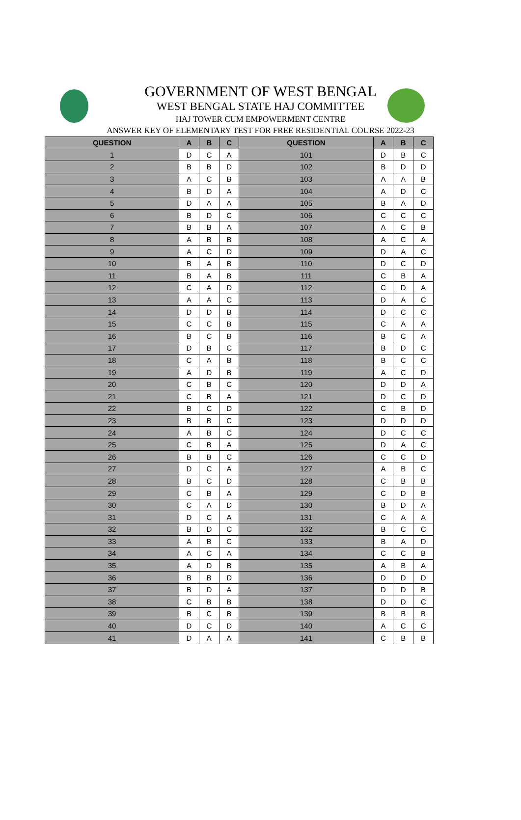GOVERNMENT OF WEST BENGAL
WEST BENGAL STATE HAJ COMMITTEE
HAJ TOWER CUM EMPOWERMENT CENTRE
ANSWER KEY OF ELEMENTARY TEST FOR FREE RESIDENTIAL COURSE 2022-23
| QUESTION | A | B | C | QUESTION | A | B | C |
| --- | --- | --- | --- | --- | --- | --- | --- |
| 1 | D | C | A | 101 | D | B | C |
| 2 | B | B | D | 102 | B | D | D |
| 3 | A | C | B | 103 | A | A | B |
| 4 | B | D | A | 104 | A | D | C |
| 5 | D | A | A | 105 | B | A | D |
| 6 | B | D | C | 106 | C | C | C |
| 7 | B | B | A | 107 | A | C | B |
| 8 | A | B | B | 108 | A | C | A |
| 9 | A | C | D | 109 | D | A | C |
| 10 | B | A | B | 110 | D | C | D |
| 11 | B | A | B | 111 | C | B | A |
| 12 | C | A | D | 112 | C | D | A |
| 13 | A | A | C | 113 | D | A | C |
| 14 | D | D | B | 114 | D | C | C |
| 15 | C | C | B | 115 | C | A | A |
| 16 | B | C | B | 116 | B | C | A |
| 17 | D | B | C | 117 | B | D | C |
| 18 | C | A | B | 118 | B | C | C |
| 19 | A | D | B | 119 | A | C | D |
| 20 | C | B | C | 120 | D | D | A |
| 21 | C | B | A | 121 | D | C | D |
| 22 | B | C | D | 122 | C | B | D |
| 23 | B | B | C | 123 | D | D | D |
| 24 | A | B | C | 124 | D | C | C |
| 25 | C | B | A | 125 | D | A | C |
| 26 | B | B | C | 126 | C | C | D |
| 27 | D | C | A | 127 | A | B | C |
| 28 | B | C | D | 128 | C | B | B |
| 29 | C | B | A | 129 | C | D | B |
| 30 | C | A | D | 130 | B | D | A |
| 31 | D | C | A | 131 | C | A | A |
| 32 | B | D | C | 132 | B | C | C |
| 33 | A | B | C | 133 | B | A | D |
| 34 | A | C | A | 134 | C | C | B |
| 35 | A | D | B | 135 | A | B | A |
| 36 | B | B | D | 136 | D | D | D |
| 37 | B | D | A | 137 | D | D | B |
| 38 | C | B | B | 138 | D | D | C |
| 39 | B | C | B | 139 | B | B | B |
| 40 | D | C | D | 140 | A | C | C |
| 41 | D | A | A | 141 | C | B | B |